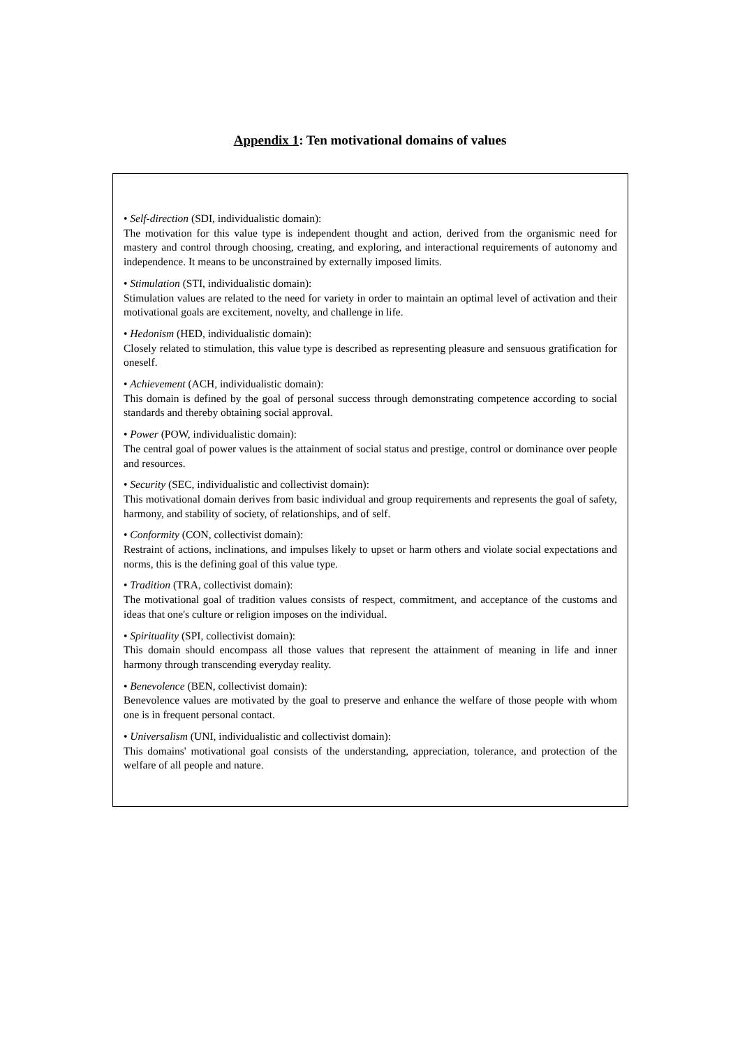Appendix 1: Ten motivational domains of values
• Self-direction (SDI, individualistic domain):
The motivation for this value type is independent thought and action, derived from the organismic need for mastery and control through choosing, creating, and exploring, and interactional requirements of autonomy and independence. It means to be unconstrained by externally imposed limits.
• Stimulation (STI, individualistic domain):
Stimulation values are related to the need for variety in order to maintain an optimal level of activation and their motivational goals are excitement, novelty, and challenge in life.
• Hedonism (HED, individualistic domain):
Closely related to stimulation, this value type is described as representing pleasure and sensuous gratification for oneself.
• Achievement (ACH, individualistic domain):
This domain is defined by the goal of personal success through demonstrating competence according to social standards and thereby obtaining social approval.
• Power (POW, individualistic domain):
The central goal of power values is the attainment of social status and prestige, control or dominance over people and resources.
• Security (SEC, individualistic and collectivist domain):
This motivational domain derives from basic individual and group requirements and represents the goal of safety, harmony, and stability of society, of relationships, and of self.
• Conformity (CON, collectivist domain):
Restraint of actions, inclinations, and impulses likely to upset or harm others and violate social expectations and norms, this is the defining goal of this value type.
• Tradition (TRA, collectivist domain):
The motivational goal of tradition values consists of respect, commitment, and acceptance of the customs and ideas that one's culture or religion imposes on the individual.
• Spirituality (SPI, collectivist domain):
This domain should encompass all those values that represent the attainment of meaning in life and inner harmony through transcending everyday reality.
• Benevolence (BEN, collectivist domain):
Benevolence values are motivated by the goal to preserve and enhance the welfare of those people with whom one is in frequent personal contact.
• Universalism (UNI, individualistic and collectivist domain):
This domains' motivational goal consists of the understanding, appreciation, tolerance, and protection of the welfare of all people and nature.